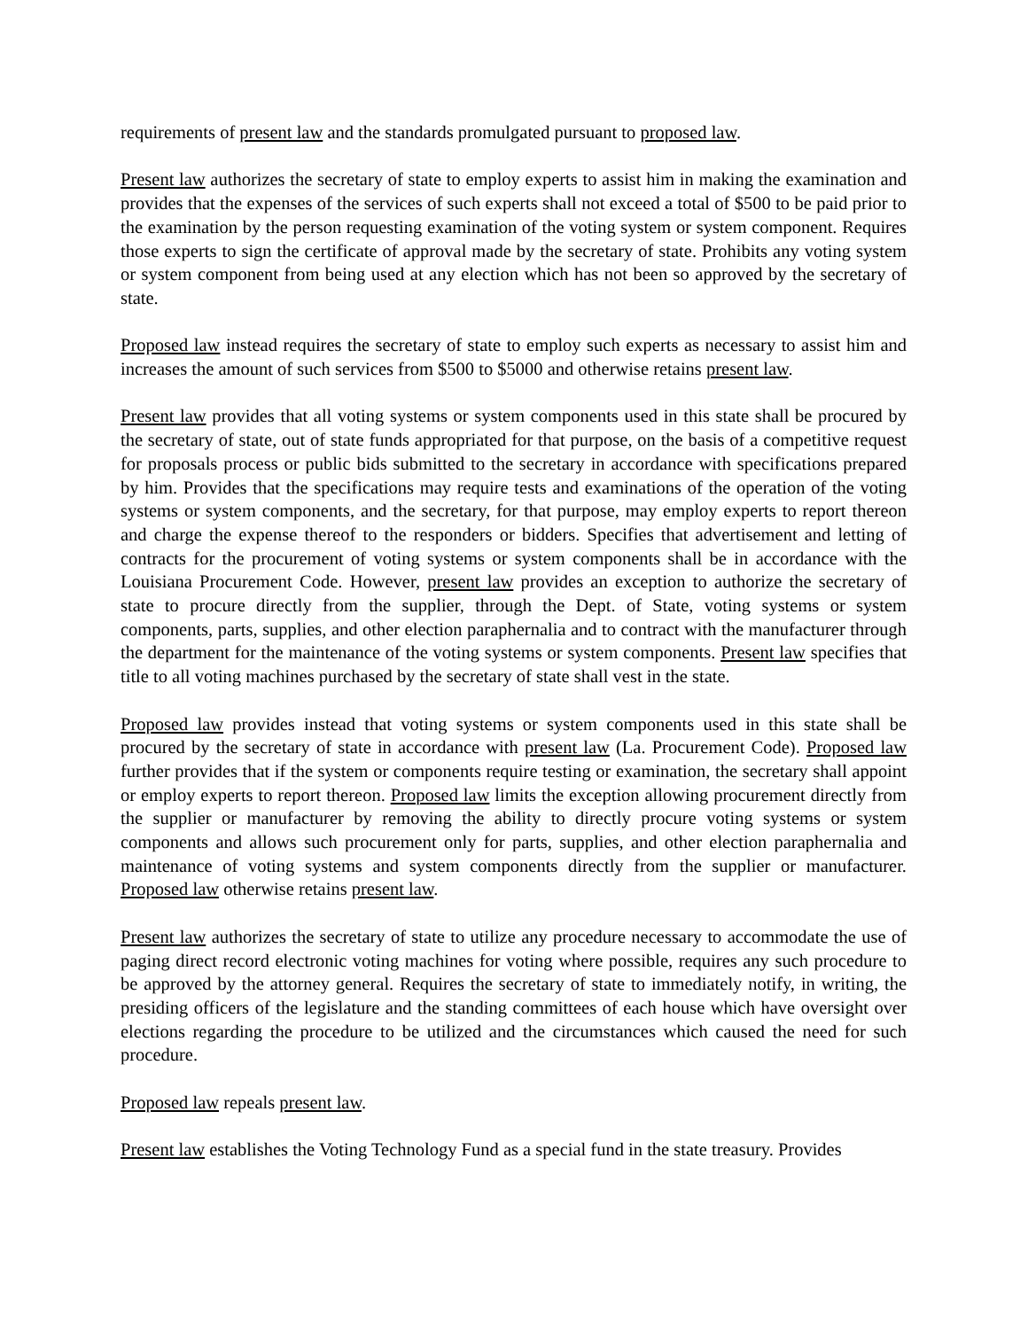requirements of present law and the standards promulgated pursuant to proposed law.
Present law authorizes the secretary of state to employ experts to assist him in making the examination and provides that the expenses of the services of such experts shall not exceed a total of $500 to be paid prior to the examination by the person requesting examination of the voting system or system component. Requires those experts to sign the certificate of approval made by the secretary of state. Prohibits any voting system or system component from being used at any election which has not been so approved by the secretary of state.
Proposed law instead requires the secretary of state to employ such experts as necessary to assist him and increases the amount of such services from $500 to $5000 and otherwise retains present law.
Present law provides that all voting systems or system components used in this state shall be procured by the secretary of state, out of state funds appropriated for that purpose, on the basis of a competitive request for proposals process or public bids submitted to the secretary in accordance with specifications prepared by him. Provides that the specifications may require tests and examinations of the operation of the voting systems or system components, and the secretary, for that purpose, may employ experts to report thereon and charge the expense thereof to the responders or bidders. Specifies that advertisement and letting of contracts for the procurement of voting systems or system components shall be in accordance with the Louisiana Procurement Code. However, present law provides an exception to authorize the secretary of state to procure directly from the supplier, through the Dept. of State, voting systems or system components, parts, supplies, and other election paraphernalia and to contract with the manufacturer through the department for the maintenance of the voting systems or system components. Present law specifies that title to all voting machines purchased by the secretary of state shall vest in the state.
Proposed law provides instead that voting systems or system components used in this state shall be procured by the secretary of state in accordance with present law (La. Procurement Code). Proposed law further provides that if the system or components require testing or examination, the secretary shall appoint or employ experts to report thereon. Proposed law limits the exception allowing procurement directly from the supplier or manufacturer by removing the ability to directly procure voting systems or system components and allows such procurement only for parts, supplies, and other election paraphernalia and maintenance of voting systems and system components directly from the supplier or manufacturer. Proposed law otherwise retains present law.
Present law authorizes the secretary of state to utilize any procedure necessary to accommodate the use of paging direct record electronic voting machines for voting where possible, requires any such procedure to be approved by the attorney general. Requires the secretary of state to immediately notify, in writing, the presiding officers of the legislature and the standing committees of each house which have oversight over elections regarding the procedure to be utilized and the circumstances which caused the need for such procedure.
Proposed law repeals present law.
Present law establishes the Voting Technology Fund as a special fund in the state treasury. Provides